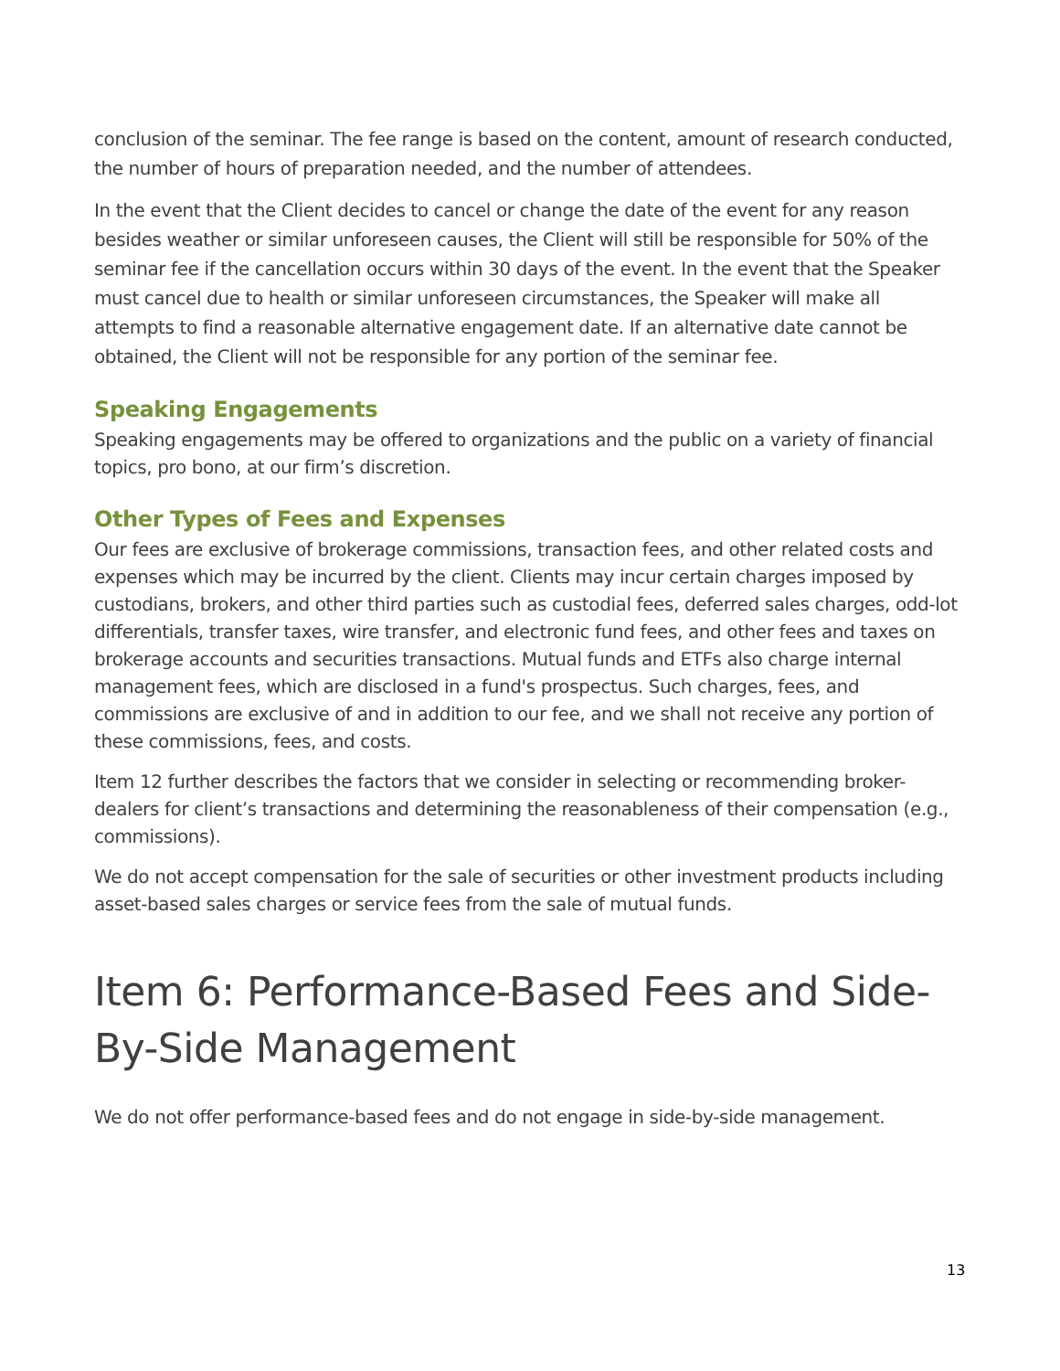conclusion of the seminar. The fee range is based on the content, amount of research conducted, the number of hours of preparation needed, and the number of attendees.
In the event that the Client decides to cancel or change the date of the event for any reason besides weather or similar unforeseen causes, the Client will still be responsible for 50% of the seminar fee if the cancellation occurs within 30 days of the event. In the event that the Speaker must cancel due to health or similar unforeseen circumstances, the Speaker will make all attempts to find a reasonable alternative engagement date. If an alternative date cannot be obtained, the Client will not be responsible for any portion of the seminar fee.
Speaking Engagements
Speaking engagements may be offered to organizations and the public on a variety of financial topics, pro bono, at our firm’s discretion.
Other Types of Fees and Expenses
Our fees are exclusive of brokerage commissions, transaction fees, and other related costs and expenses which may be incurred by the client. Clients may incur certain charges imposed by custodians, brokers, and other third parties such as custodial fees, deferred sales charges, odd-lot differentials, transfer taxes, wire transfer, and electronic fund fees, and other fees and taxes on brokerage accounts and securities transactions. Mutual funds and ETFs also charge internal management fees, which are disclosed in a fund's prospectus. Such charges, fees, and commissions are exclusive of and in addition to our fee, and we shall not receive any portion of these commissions, fees, and costs.
Item 12 further describes the factors that we consider in selecting or recommending broker-dealers for client’s transactions and determining the reasonableness of their compensation (e.g., commissions).
We do not accept compensation for the sale of securities or other investment products including asset-based sales charges or service fees from the sale of mutual funds.
Item 6: Performance-Based Fees and Side-By-Side Management
We do not offer performance-based fees and do not engage in side-by-side management.
13